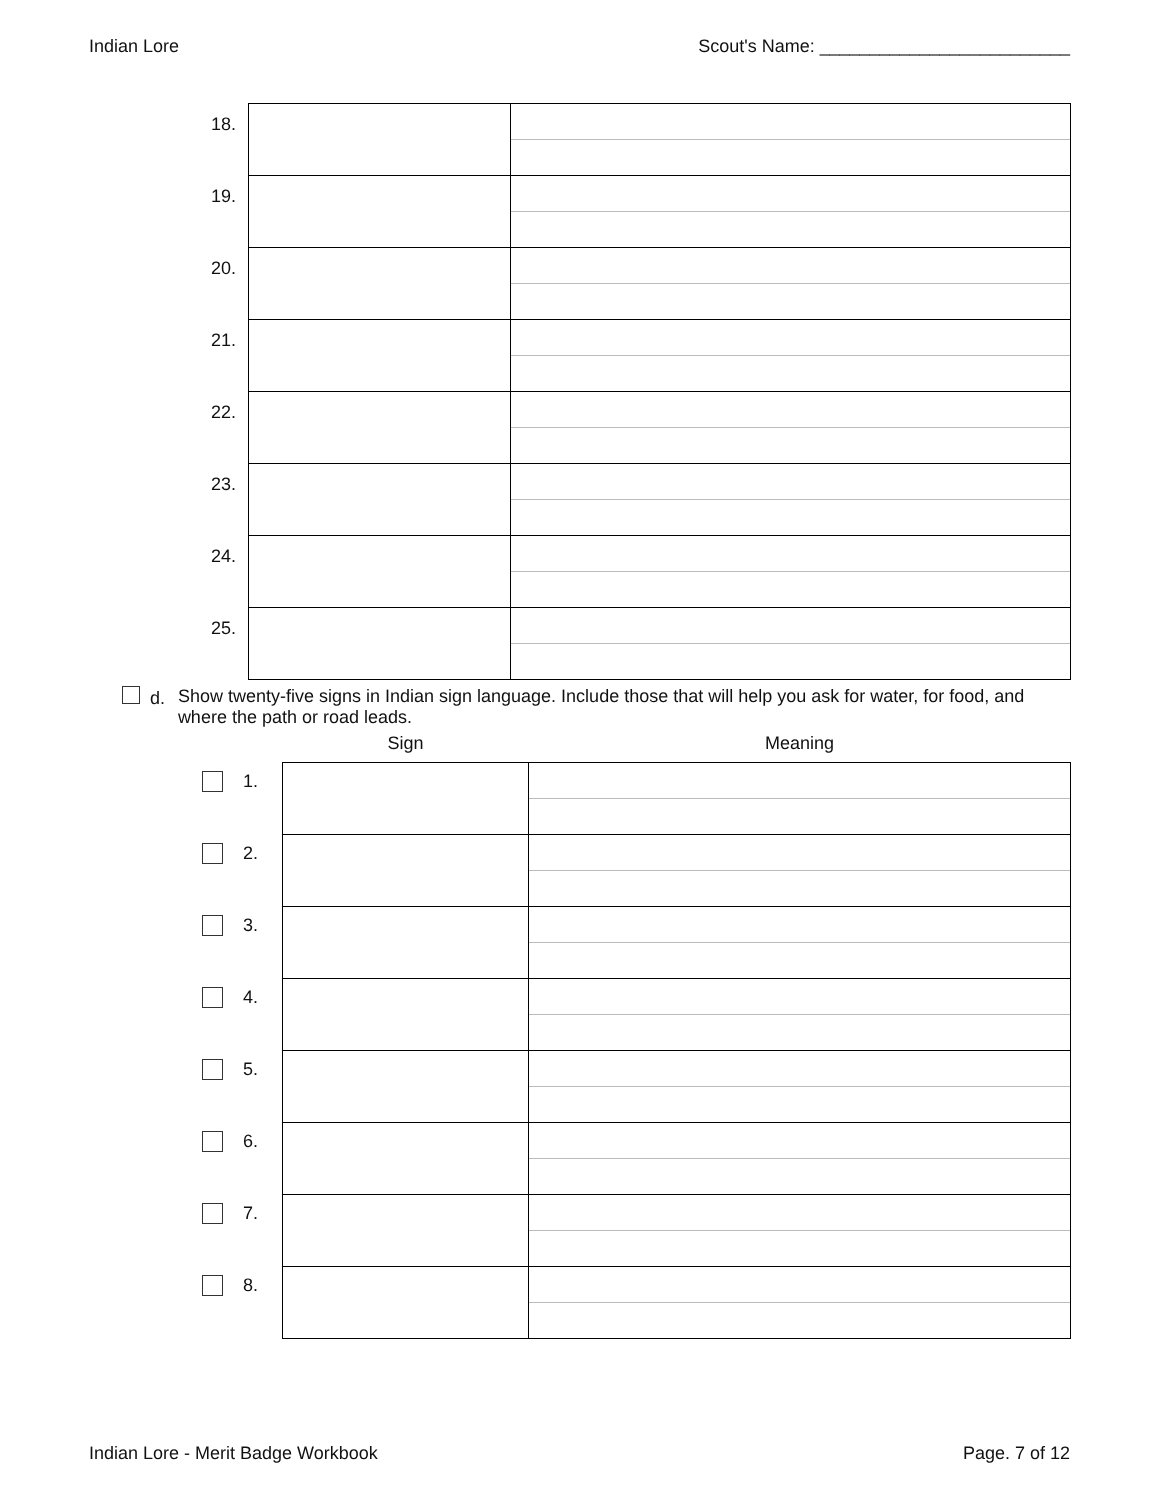Indian Lore Scout's Name: _________________________
| 18. | | |
| 19. | | |
| 20. | | |
| 21. | | |
| 22. | | |
| 23. | | |
| 24. | | |
| 25. | | |
d. Show twenty-five signs in Indian sign language. Include those that will help you ask for water, for food, and where the path or road leads.
| | Sign | Meaning |
| --- | --- | --- |
| 1. | | |
| 2. | | |
| 3. | | |
| 4. | | |
| 5. | | |
| 6. | | |
| 7. | | |
| 8. | | |
Indian Lore - Merit Badge Workbook Page. 7 of 12